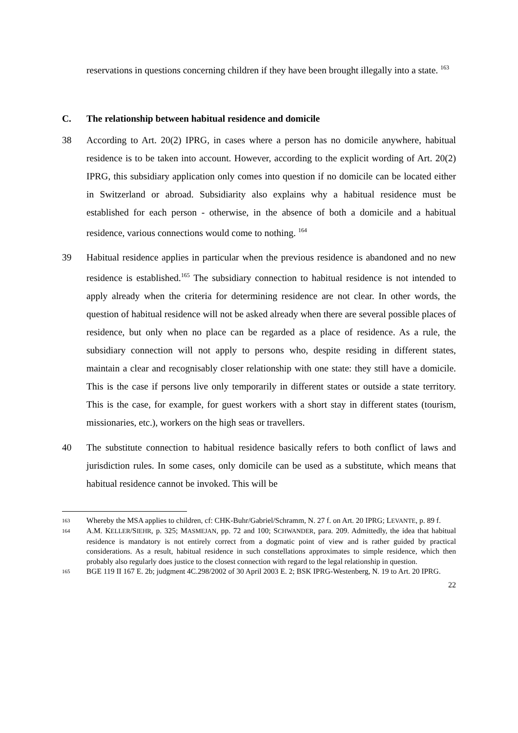reservations in questions concerning children if they have been brought illegally into a state. <sup>163</sup>
C. The relationship between habitual residence and domicile
38 According to Art. 20(2) IPRG, in cases where a person has no domicile anywhere, habitual residence is to be taken into account. However, according to the explicit wording of Art. 20(2) IPRG, this subsidiary application only comes into question if no domicile can be located either in Switzerland or abroad. Subsidiarity also explains why a habitual residence must be established for each person - otherwise, in the absence of both a domicile and a habitual residence, various connections would come to nothing. <sup>164</sup>
39 Habitual residence applies in particular when the previous residence is abandoned and no new residence is established.<sup>165</sup> The subsidiary connection to habitual residence is not intended to apply already when the criteria for determining residence are not clear. In other words, the question of habitual residence will not be asked already when there are several possible places of residence, but only when no place can be regarded as a place of residence. As a rule, the subsidiary connection will not apply to persons who, despite residing in different states, maintain a clear and recognisably closer relationship with one state: they still have a domicile. This is the case if persons live only temporarily in different states or outside a state territory. This is the case, for example, for guest workers with a short stay in different states (tourism, missionaries, etc.), workers on the high seas or travellers.
40 The substitute connection to habitual residence basically refers to both conflict of laws and jurisdiction rules. In some cases, only domicile can be used as a substitute, which means that habitual residence cannot be invoked. This will be
163 Whereby the MSA applies to children, cf: CHK-Buhr/Gabriel/Schramm, N. 27 f. on Art. 20 IPRG; LEVANTE, p. 89 f.
164 A.M. KELLER/SIEHR, p. 325; MASMEJAN, pp. 72 and 100; SCHWANDER, para. 209. Admittedly, the idea that habitual residence is mandatory is not entirely correct from a dogmatic point of view and is rather guided by practical considerations. As a result, habitual residence in such constellations approximates to simple residence, which then probably also regularly does justice to the closest connection with regard to the legal relationship in question.
165 BGE 119 II 167 E. 2b; judgment 4C.298/2002 of 30 April 2003 E. 2; BSK IPRG-Westenberg, N. 19 to Art. 20 IPRG.
22